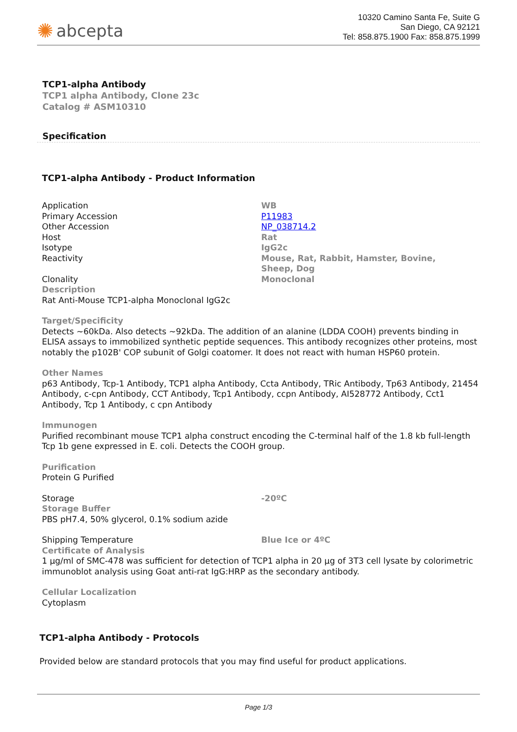✺ abcepta
10320 Camino Santa Fe, Suite G
San Diego, CA 92121
Tel: 858.875.1900 Fax: 858.875.1999
TCP1-alpha Antibody
TCP1 alpha Antibody, Clone 23c
Catalog # ASM10310
Specification
TCP1-alpha Antibody - Product Information
| Application | WB |
| Primary Accession | P11983 |
| Other Accession | NP_038714.2 |
| Host | Rat |
| Isotype | IgG2c |
| Reactivity | Mouse, Rat, Rabbit, Hamster, Bovine, Sheep, Dog |
| Clonality | Monoclonal |
Description
Rat Anti-Mouse TCP1-alpha Monoclonal IgG2c
Target/Specificity
Detects ~60kDa. Also detects ~92kDa. The addition of an alanine (LDDA COOH) prevents binding in ELISA assays to immobilized synthetic peptide sequences. This antibody recognizes other proteins, most notably the p102B' COP subunit of Golgi coatomer. It does not react with human HSP60 protein.
Other Names
p63 Antibody, Tcp-1 Antibody, TCP1 alpha Antibody, Ccta Antibody, TRic Antibody, Tp63 Antibody, 21454 Antibody, c-cpn Antibody, CCT Antibody, Tcp1 Antibody, ccpn Antibody, AI528772 Antibody, Cct1 Antibody, Tcp 1 Antibody, c cpn Antibody
Immunogen
Purified recombinant mouse TCP1 alpha construct encoding the C-terminal half of the 1.8 kb full-length Tcp 1b gene expressed in E. coli. Detects the COOH group.
Purification
Protein G Purified
| Storage | -20ºC |
Storage Buffer
PBS pH7.4, 50% glycerol, 0.1% sodium azide
| Shipping Temperature | Blue Ice or 4ºC |
Certificate of Analysis
1 µg/ml of SMC-478 was sufficient for detection of TCP1 alpha in 20 µg of 3T3 cell lysate by colorimetric immunoblot analysis using Goat anti-rat IgG:HRP as the secondary antibody.
Cellular Localization
Cytoplasm
TCP1-alpha Antibody - Protocols
Provided below are standard protocols that you may find useful for product applications.
Page 1/3